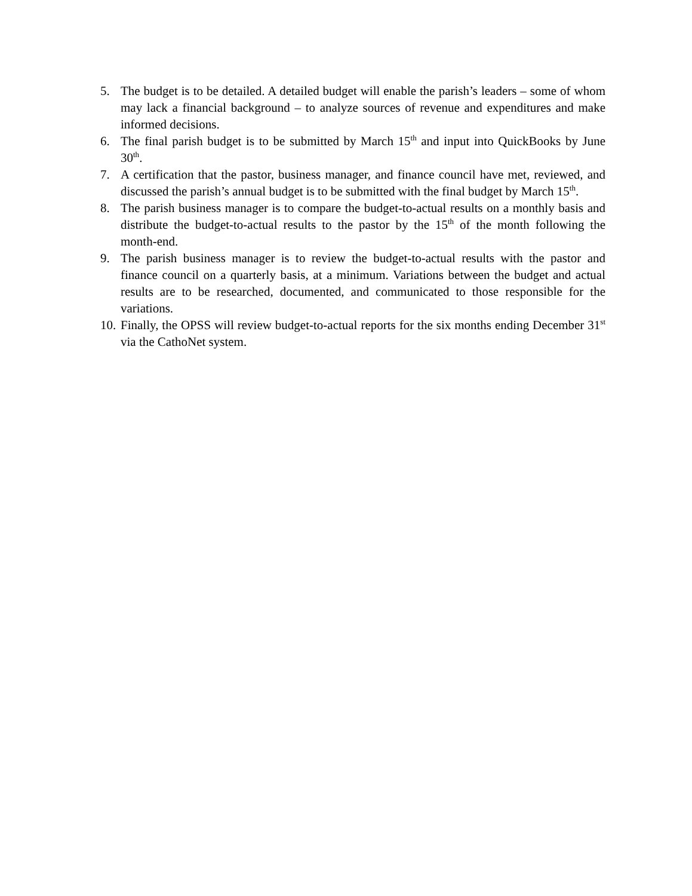5. The budget is to be detailed. A detailed budget will enable the parish’s leaders – some of whom may lack a financial background – to analyze sources of revenue and expenditures and make informed decisions.
6. The final parish budget is to be submitted by March 15<sup>th</sup> and input into QuickBooks by June 30<sup>th</sup>.
7. A certification that the pastor, business manager, and finance council have met, reviewed, and discussed the parish’s annual budget is to be submitted with the final budget by March 15<sup>th</sup>.
8. The parish business manager is to compare the budget-to-actual results on a monthly basis and distribute the budget-to-actual results to the pastor by the 15<sup>th</sup> of the month following the month-end.
9. The parish business manager is to review the budget-to-actual results with the pastor and finance council on a quarterly basis, at a minimum. Variations between the budget and actual results are to be researched, documented, and communicated to those responsible for the variations.
10. Finally, the OPSS will review budget-to-actual reports for the six months ending December 31<sup>st</sup> via the CathoNet system.